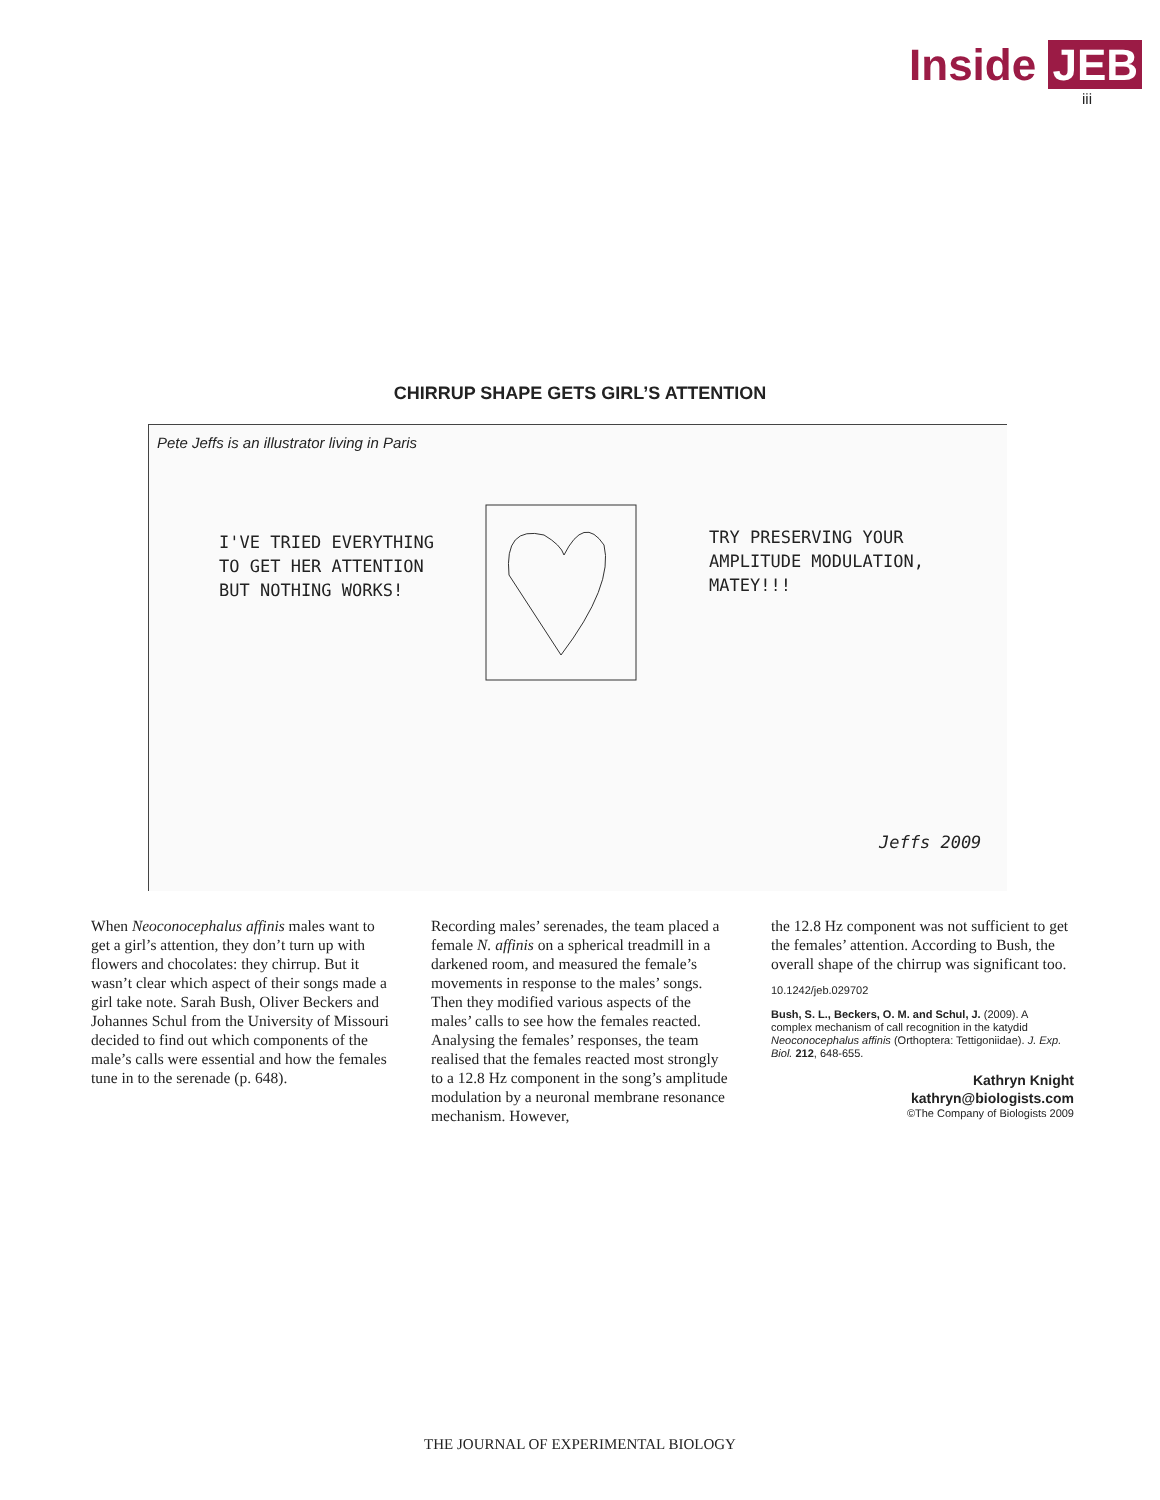Inside JEB
iii
CHIRRUP SHAPE GETS GIRL’S ATTENTION
Pete Jeffs is an illustrator living in Paris
I'VE TRIED EVERYTHING
TO GET HER ATTENTION
BUT NOTHING WORKS!
TRY PRESERVING YOUR
AMPLITUDE MODULATION,
MATEY!!!
Jeffs 2009
When Neoconocephalus affinis males want to get a girl’s attention, they don’t turn up with flowers and chocolates: they chirrup. But it wasn’t clear which aspect of their songs made a girl take note. Sarah Bush, Oliver Beckers and Johannes Schul from the University of Missouri decided to find out which components of the male’s calls were essential and how the females tune in to the serenade (p. 648).
Recording males’ serenades, the team placed a female N. affinis on a spherical treadmill in a darkened room, and measured the female’s movements in response to the males’ songs. Then they modified various aspects of the males’ calls to see how the females reacted. Analysing the females’ responses, the team realised that the females reacted most strongly to a 12.8 Hz component in the song’s amplitude modulation by a neuronal membrane resonance mechanism. However,
the 12.8 Hz component was not sufficient to get the females’ attention. According to Bush, the overall shape of the chirrup was significant too.
10.1242/jeb.029702
Bush, S. L., Beckers, O. M. and Schul, J. (2009). A complex mechanism of call recognition in the katydid Neoconocephalus affinis (Orthoptera: Tettigoniidae). J. Exp. Biol. 212, 648-655.
Kathryn Knight
kathryn@biologists.com
©The Company of Biologists 2009
THE JOURNAL OF EXPERIMENTAL BIOLOGY